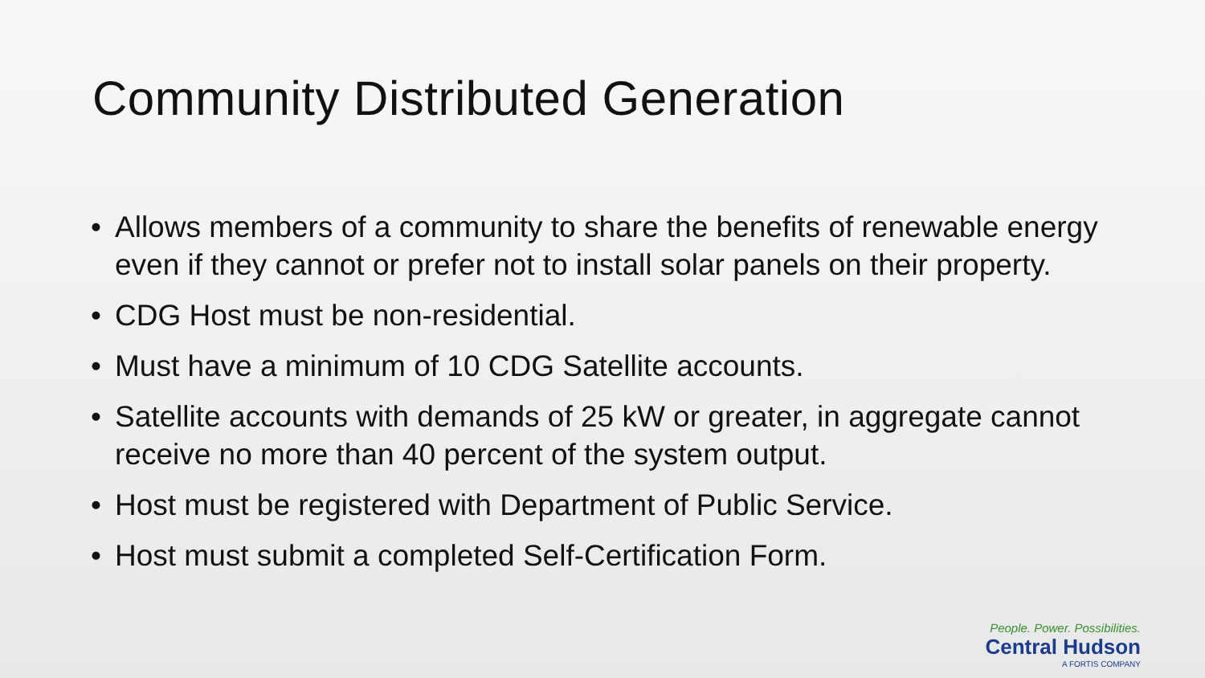Community Distributed Generation
• Allows members of a community to share the benefits of renewable energy even if they cannot or prefer not to install solar panels on their property.
• CDG Host must be non-residential.
• Must have a minimum of 10 CDG Satellite accounts.
• Satellite accounts with demands of 25 kW or greater, in aggregate cannot receive no more than 40 percent of the system output.
• Host must be registered with Department of Public Service.
• Host must submit a completed Self-Certification Form.
People. Power. Possibilities.
Central Hudson
A FORTIS COMPANY